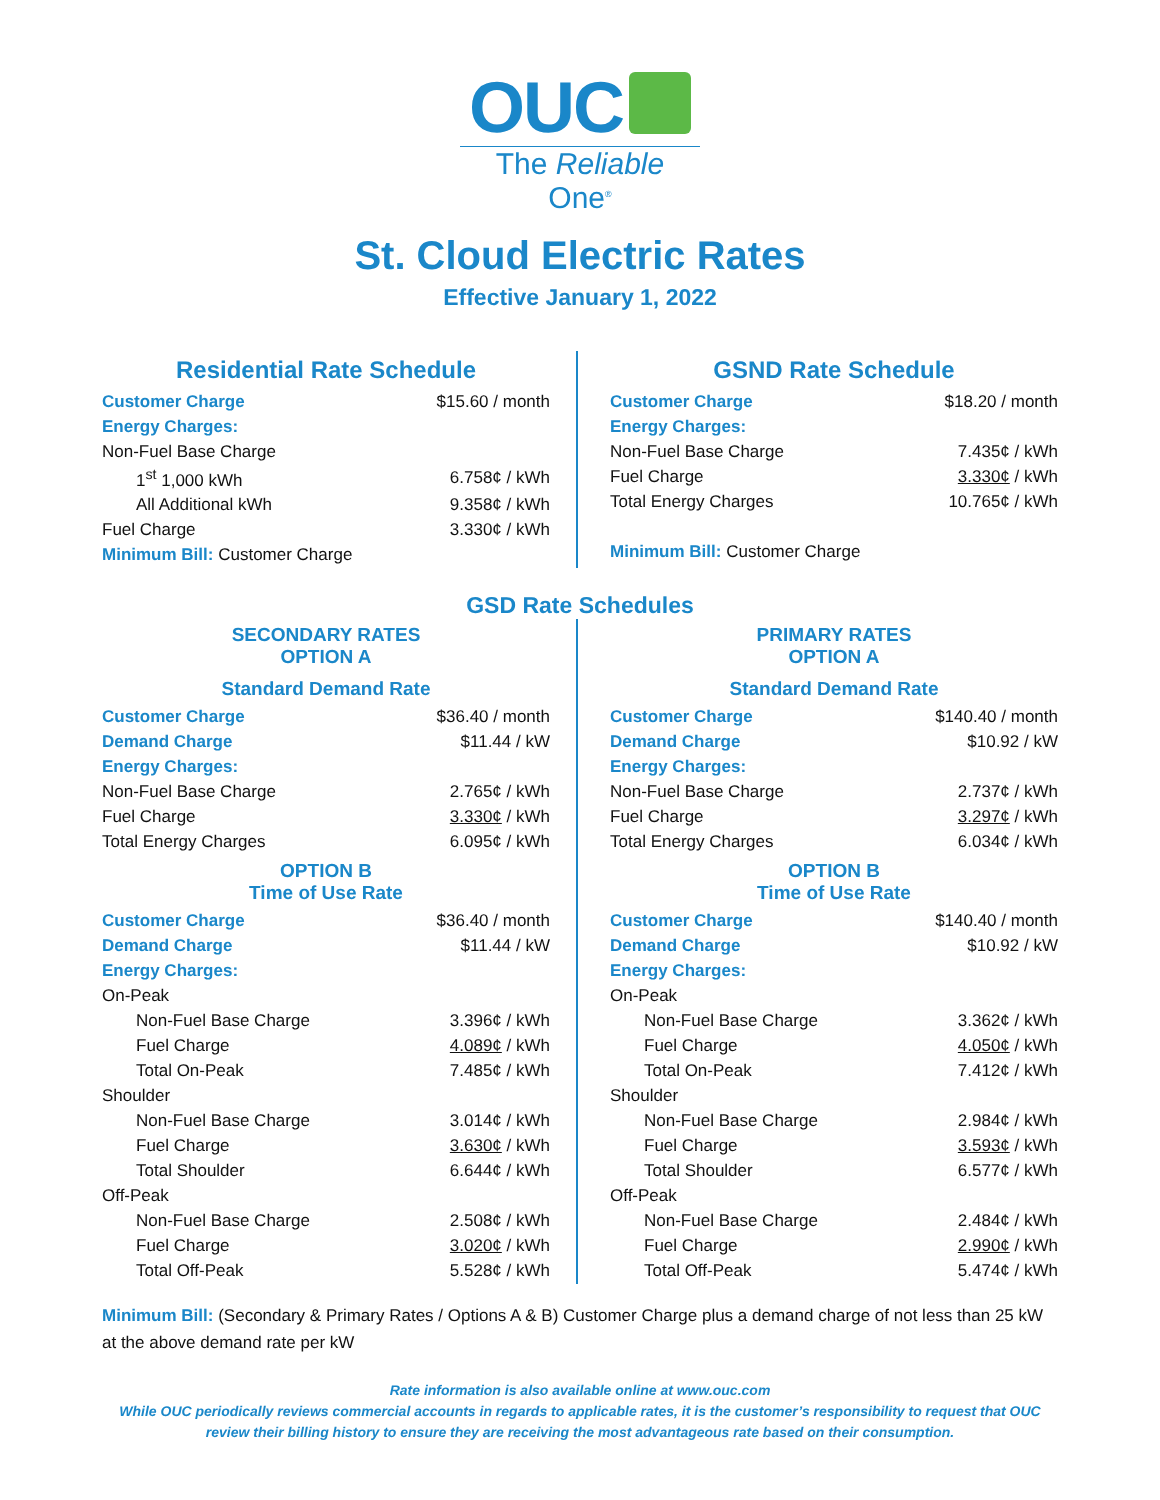OUC
The Reliable One<sup>®</sup>
St. Cloud Electric Rates
Effective January 1, 2022
Residential Rate Schedule
| Customer Charge | $15.60 / month |
| Energy Charges: | |
| Non-Fuel Base Charge | |
| 1<sup>st</sup> 1,000 kWh | 6.758¢ / kWh |
| All Additional kWh | 9.358¢ / kWh |
| Fuel Charge | 3.330¢ / kWh |
| Minimum Bill: Customer Charge | |
GSND Rate Schedule
| Customer Charge | $18.20 / month |
| Energy Charges: | |
| Non-Fuel Base Charge | 7.435¢ / kWh |
| Fuel Charge | 3.330¢ / kWh |
| Total Energy Charges | 10.765¢ / kWh |
| Minimum Bill: Customer Charge | |
GSD Rate Schedules
SECONDARY RATES
OPTION A
Standard Demand Rate
| Customer Charge | $36.40 / month |
| Demand Charge | $11.44 / kW |
| Energy Charges: | |
| Non-Fuel Base Charge | 2.765¢ / kWh |
| Fuel Charge | 3.330¢ / kWh |
| Total Energy Charges | 6.095¢ / kWh |
OPTION B
Time of Use Rate
| Customer Charge | $36.40 / month |
| Demand Charge | $11.44 / kW |
| Energy Charges: | |
| On-Peak | |
| Non-Fuel Base Charge | 3.396¢ / kWh |
| Fuel Charge | 4.089¢ / kWh |
| Total On-Peak | 7.485¢ / kWh |
| Shoulder | |
| Non-Fuel Base Charge | 3.014¢ / kWh |
| Fuel Charge | 3.630¢ / kWh |
| Total Shoulder | 6.644¢ / kWh |
| Off-Peak | |
| Non-Fuel Base Charge | 2.508¢ / kWh |
| Fuel Charge | 3.020¢ / kWh |
| Total Off-Peak | 5.528¢ / kWh |
PRIMARY RATES
OPTION A
Standard Demand Rate
| Customer Charge | $140.40 / month |
| Demand Charge | $10.92 / kW |
| Energy Charges: | |
| Non-Fuel Base Charge | 2.737¢ / kWh |
| Fuel Charge | 3.297¢ / kWh |
| Total Energy Charges | 6.034¢ / kWh |
OPTION B
Time of Use Rate
| Customer Charge | $140.40 / month |
| Demand Charge | $10.92 / kW |
| Energy Charges: | |
| On-Peak | |
| Non-Fuel Base Charge | 3.362¢ / kWh |
| Fuel Charge | 4.050¢ / kWh |
| Total On-Peak | 7.412¢ / kWh |
| Shoulder | |
| Non-Fuel Base Charge | 2.984¢ / kWh |
| Fuel Charge | 3.593¢ / kWh |
| Total Shoulder | 6.577¢ / kWh |
| Off-Peak | |
| Non-Fuel Base Charge | 2.484¢ / kWh |
| Fuel Charge | 2.990¢ / kWh |
| Total Off-Peak | 5.474¢ / kWh |
Minimum Bill: (Secondary & Primary Rates / Options A & B) Customer Charge plus a demand charge of not less than 25 kW at the above demand rate per kW
Rate information is also available online at www.ouc.com
While OUC periodically reviews commercial accounts in regards to applicable rates, it is the customer’s responsibility to request that OUC
review their billing history to ensure they are receiving the most advantageous rate based on their consumption.